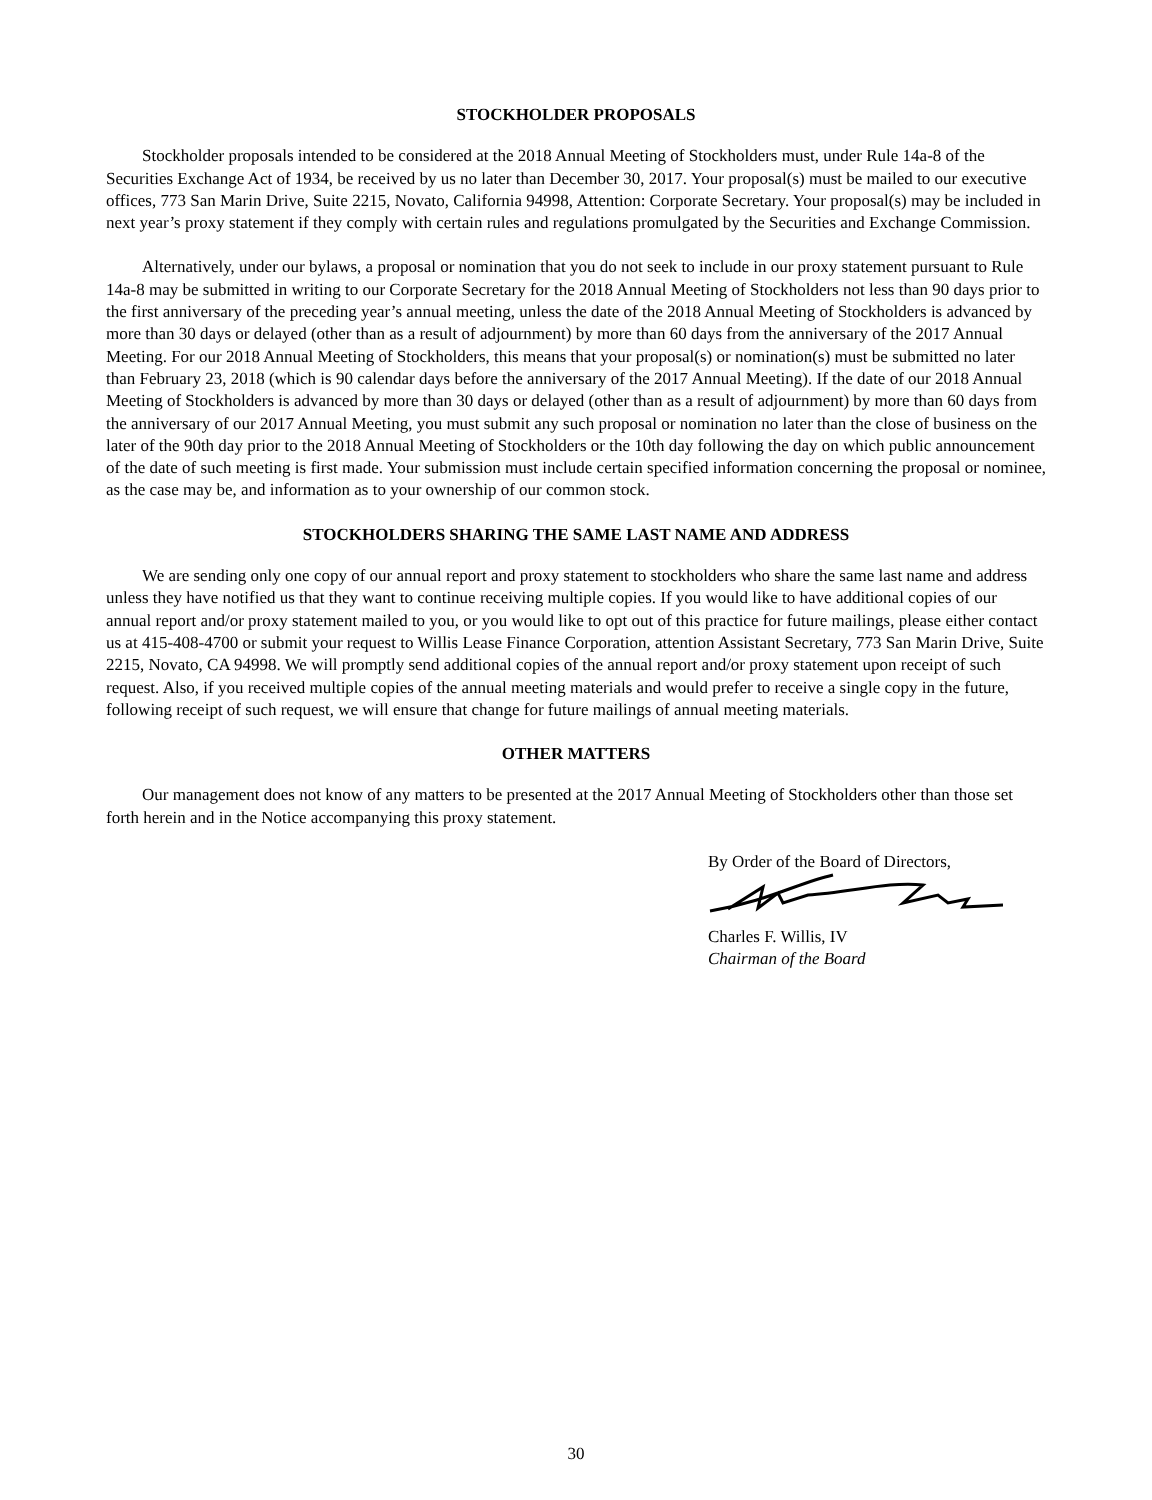STOCKHOLDER PROPOSALS
Stockholder proposals intended to be considered at the 2018 Annual Meeting of Stockholders must, under Rule 14a-8 of the Securities Exchange Act of 1934, be received by us no later than December 30, 2017. Your proposal(s) must be mailed to our executive offices, 773 San Marin Drive, Suite 2215, Novato, California 94998, Attention: Corporate Secretary. Your proposal(s) may be included in next year’s proxy statement if they comply with certain rules and regulations promulgated by the Securities and Exchange Commission.
Alternatively, under our bylaws, a proposal or nomination that you do not seek to include in our proxy statement pursuant to Rule 14a-8 may be submitted in writing to our Corporate Secretary for the 2018 Annual Meeting of Stockholders not less than 90 days prior to the first anniversary of the preceding year’s annual meeting, unless the date of the 2018 Annual Meeting of Stockholders is advanced by more than 30 days or delayed (other than as a result of adjournment) by more than 60 days from the anniversary of the 2017 Annual Meeting. For our 2018 Annual Meeting of Stockholders, this means that your proposal(s) or nomination(s) must be submitted no later than February 23, 2018 (which is 90 calendar days before the anniversary of the 2017 Annual Meeting). If the date of our 2018 Annual Meeting of Stockholders is advanced by more than 30 days or delayed (other than as a result of adjournment) by more than 60 days from the anniversary of our 2017 Annual Meeting, you must submit any such proposal or nomination no later than the close of business on the later of the 90th day prior to the 2018 Annual Meeting of Stockholders or the 10th day following the day on which public announcement of the date of such meeting is first made. Your submission must include certain specified information concerning the proposal or nominee, as the case may be, and information as to your ownership of our common stock.
STOCKHOLDERS SHARING THE SAME LAST NAME AND ADDRESS
We are sending only one copy of our annual report and proxy statement to stockholders who share the same last name and address unless they have notified us that they want to continue receiving multiple copies. If you would like to have additional copies of our annual report and/or proxy statement mailed to you, or you would like to opt out of this practice for future mailings, please either contact us at 415-408-4700 or submit your request to Willis Lease Finance Corporation, attention Assistant Secretary, 773 San Marin Drive, Suite 2215, Novato, CA 94998. We will promptly send additional copies of the annual report and/or proxy statement upon receipt of such request. Also, if you received multiple copies of the annual meeting materials and would prefer to receive a single copy in the future, following receipt of such request, we will ensure that change for future mailings of annual meeting materials.
OTHER MATTERS
Our management does not know of any matters to be presented at the 2017 Annual Meeting of Stockholders other than those set forth herein and in the Notice accompanying this proxy statement.
By Order of the Board of Directors,
Charles F. Willis, IV
Chairman of the Board
30